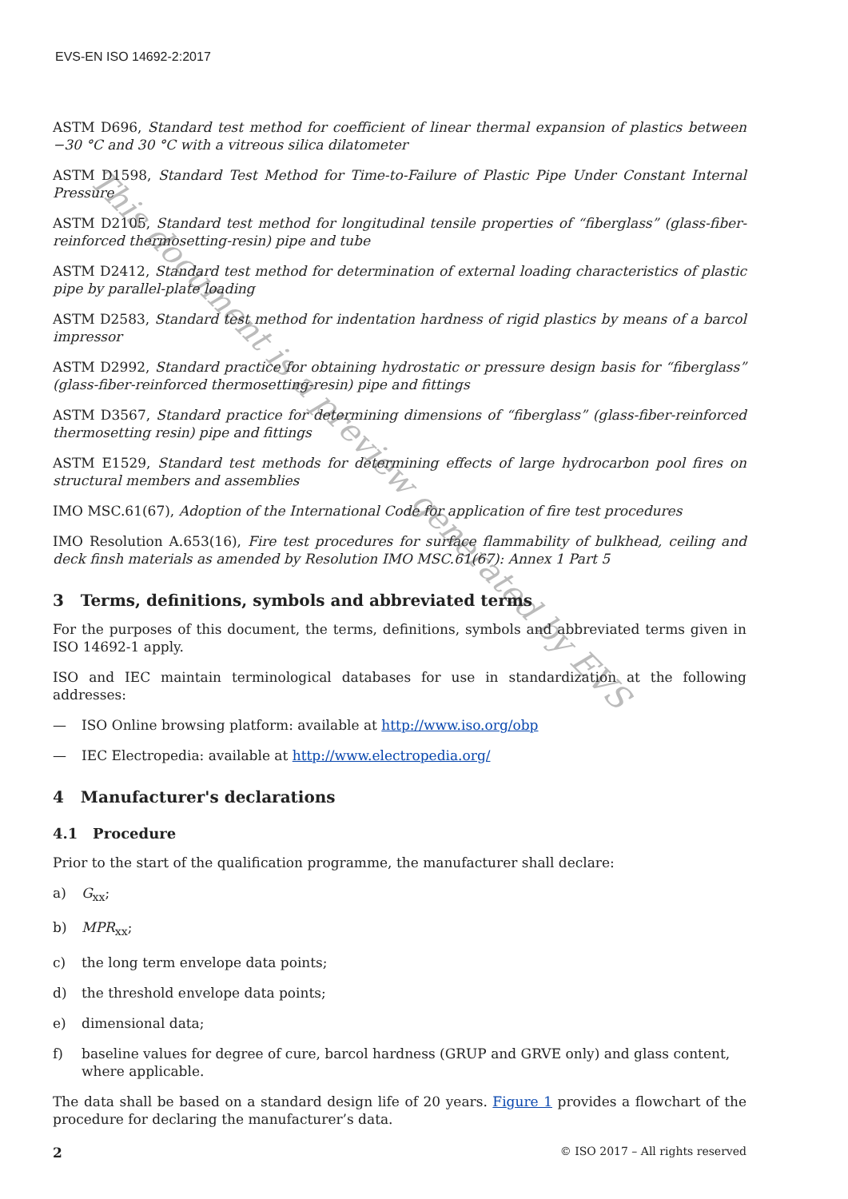This document is a preview generated by EVS
EVS-EN ISO 14692-2:2017
ASTM D696, Standard test method for coefficient of linear thermal expansion of plastics between −30 °C and 30 °C with a vitreous silica dilatometer
ASTM D1598, Standard Test Method for Time-to-Failure of Plastic Pipe Under Constant Internal Pressure
ASTM D2105, Standard test method for longitudinal tensile properties of “fiberglass” (glass-fiber-reinforced thermosetting-resin) pipe and tube
ASTM D2412, Standard test method for determination of external loading characteristics of plastic pipe by parallel-plate loading
ASTM D2583, Standard test method for indentation hardness of rigid plastics by means of a barcol impressor
ASTM D2992, Standard practice for obtaining hydrostatic or pressure design basis for “fiberglass” (glass-fiber-reinforced thermosetting-resin) pipe and fittings
ASTM D3567, Standard practice for determining dimensions of “fiberglass” (glass-fiber-reinforced thermosetting resin) pipe and fittings
ASTM E1529, Standard test methods for determining effects of large hydrocarbon pool fires on structural members and assemblies
IMO MSC.61(67), Adoption of the International Code for application of fire test procedures
IMO Resolution A.653(16), Fire test procedures for surface flammability of bulkhead, ceiling and deck finsh materials as amended by Resolution IMO MSC.61(67): Annex 1 Part 5
3 Terms, definitions, symbols and abbreviated terms
For the purposes of this document, the terms, definitions, symbols and abbreviated terms given in ISO 14692-1 apply.
ISO and IEC maintain terminological databases for use in standardization at the following addresses:
— ISO Online browsing platform: available at http://www.iso.org/obp
— IEC Electropedia: available at http://www.electropedia.org/
4 Manufacturer's declarations
4.1 Procedure
Prior to the start of the qualification programme, the manufacturer shall declare:
a) G<sub>xx</sub>;
b) MPR<sub>xx</sub>;
c) the long term envelope data points;
d) the threshold envelope data points;
e) dimensional data;
f) baseline values for degree of cure, barcol hardness (GRUP and GRVE only) and glass content, where applicable.
The data shall be based on a standard design life of 20 years. Figure 1 provides a flowchart of the procedure for declaring the manufacturer’s data.
2 © ISO 2017 – All rights reserved